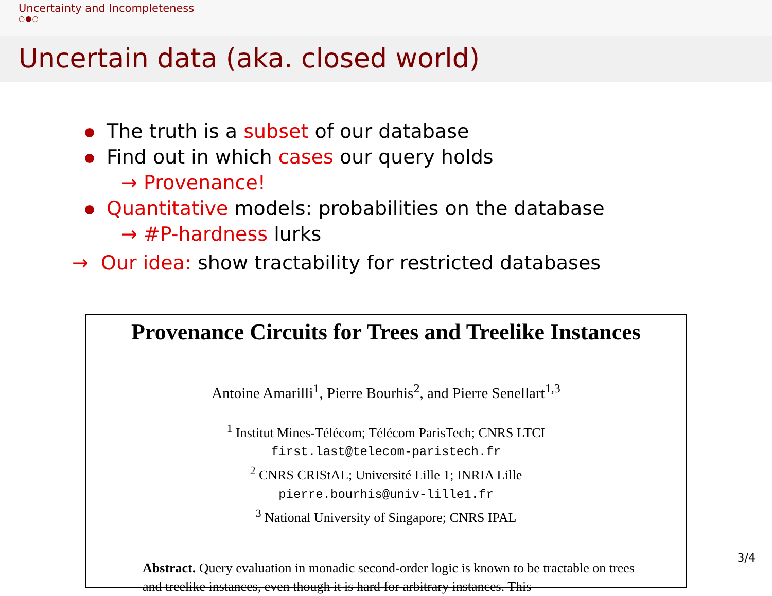Uncertainty and Incompleteness
○●○
Uncertain data (aka. closed world)
The truth is a subset of our database
Find out in which cases our query holds
→ Provenance!
Quantitative models: probabilities on the database
→ #P-hardness lurks
→ Our idea: show tractability for restricted databases
Provenance Circuits for Trees and Treelike Instances
Antoine Amarilli<sup>1</sup>, Pierre Bourhis<sup>2</sup>, and Pierre Senellart<sup>1,3</sup>
<sup>1</sup> Institut Mines-Télécom; Télécom ParisTech; CNRS LTCI
first.last@telecom-paristech.fr
<sup>2</sup> CNRS CRIStAL; Université Lille 1; INRIA Lille
pierre.bourhis@univ-lille1.fr
<sup>3</sup> National University of Singapore; CNRS IPAL
Abstract. Query evaluation in monadic second-order logic is known to be tractable on trees and treelike instances, even though it is hard for arbitrary instances. This
3/4